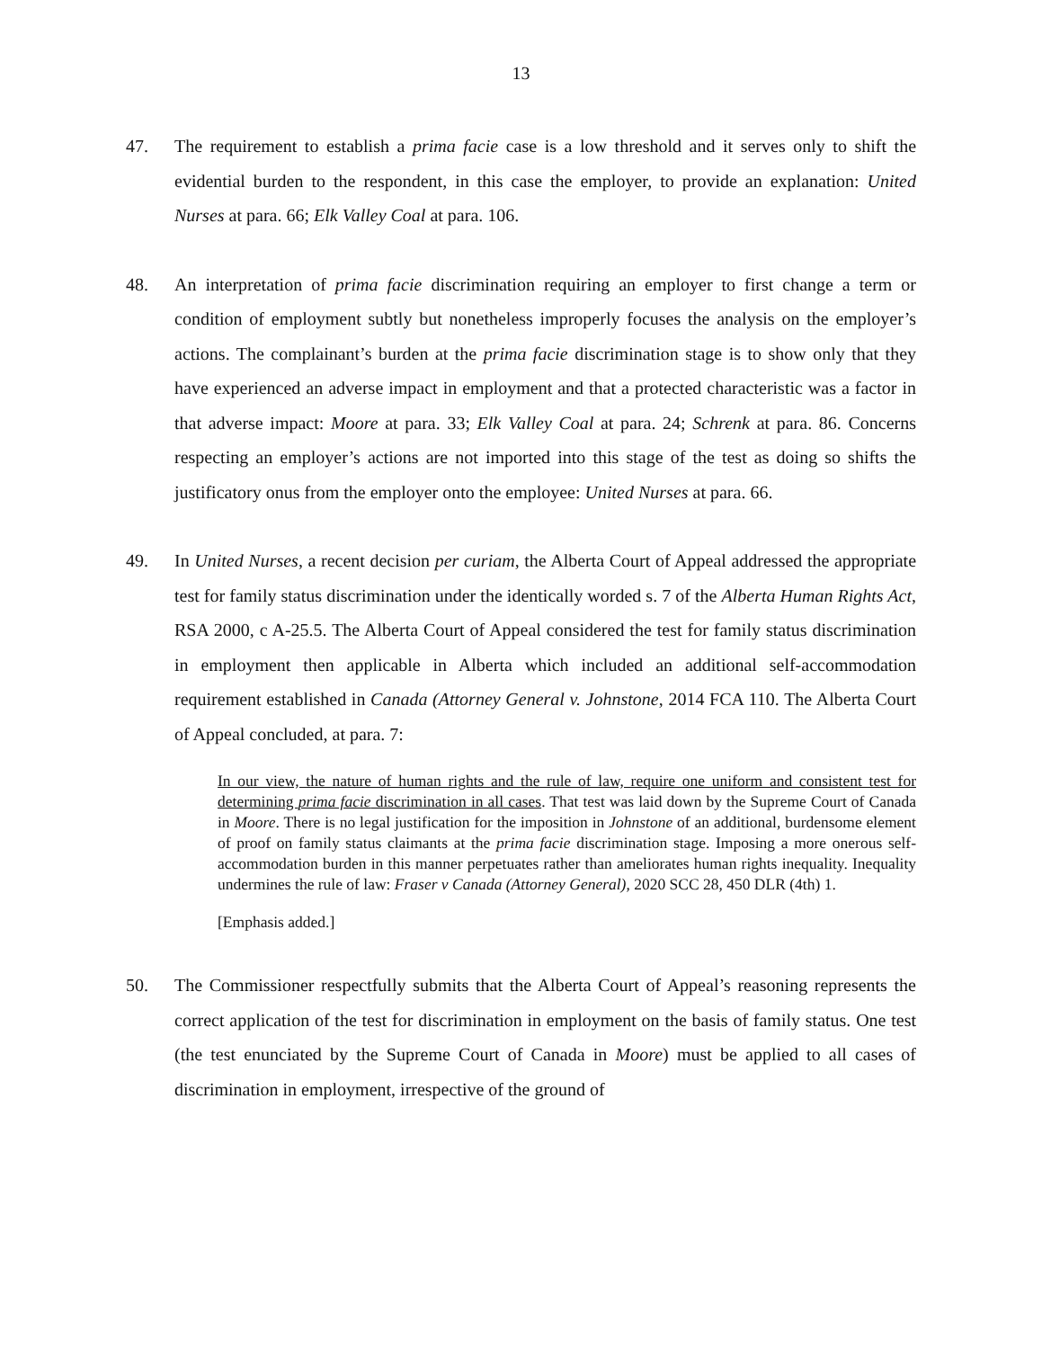13
47. The requirement to establish a prima facie case is a low threshold and it serves only to shift the evidential burden to the respondent, in this case the employer, to provide an explanation: United Nurses at para. 66; Elk Valley Coal at para. 106.
48. An interpretation of prima facie discrimination requiring an employer to first change a term or condition of employment subtly but nonetheless improperly focuses the analysis on the employer’s actions. The complainant’s burden at the prima facie discrimination stage is to show only that they have experienced an adverse impact in employment and that a protected characteristic was a factor in that adverse impact: Moore at para. 33; Elk Valley Coal at para. 24; Schrenk at para. 86. Concerns respecting an employer’s actions are not imported into this stage of the test as doing so shifts the justificatory onus from the employer onto the employee: United Nurses at para. 66.
49. In United Nurses, a recent decision per curiam, the Alberta Court of Appeal addressed the appropriate test for family status discrimination under the identically worded s. 7 of the Alberta Human Rights Act, RSA 2000, c A-25.5. The Alberta Court of Appeal considered the test for family status discrimination in employment then applicable in Alberta which included an additional self-accommodation requirement established in Canada (Attorney General v. Johnstone, 2014 FCA 110. The Alberta Court of Appeal concluded, at para. 7:
In our view, the nature of human rights and the rule of law, require one uniform and consistent test for determining prima facie discrimination in all cases. That test was laid down by the Supreme Court of Canada in Moore. There is no legal justification for the imposition in Johnstone of an additional, burdensome element of proof on family status claimants at the prima facie discrimination stage. Imposing a more onerous self-accommodation burden in this manner perpetuates rather than ameliorates human rights inequality. Inequality undermines the rule of law: Fraser v Canada (Attorney General), 2020 SCC 28, 450 DLR (4th) 1.
[Emphasis added.]
50. The Commissioner respectfully submits that the Alberta Court of Appeal’s reasoning represents the correct application of the test for discrimination in employment on the basis of family status. One test (the test enunciated by the Supreme Court of Canada in Moore) must be applied to all cases of discrimination in employment, irrespective of the ground of